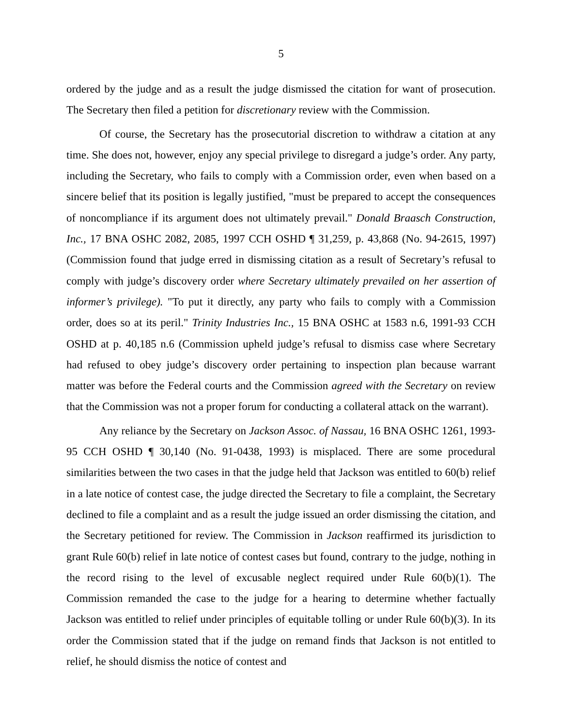5
ordered by the judge and as a result the judge dismissed the citation for want of prosecution. The Secretary then filed a petition for discretionary review with the Commission.
Of course, the Secretary has the prosecutorial discretion to withdraw a citation at any time. She does not, however, enjoy any special privilege to disregard a judge’s order. Any party, including the Secretary, who fails to comply with a Commission order, even when based on a sincere belief that its position is legally justified, "must be prepared to accept the consequences of noncompliance if its argument does not ultimately prevail." Donald Braasch Construction, Inc., 17 BNA OSHC 2082, 2085, 1997 CCH OSHD ¶ 31,259, p. 43,868 (No. 94-2615, 1997) (Commission found that judge erred in dismissing citation as a result of Secretary’s refusal to comply with judge’s discovery order where Secretary ultimately prevailed on her assertion of informer’s privilege). "To put it directly, any party who fails to comply with a Commission order, does so at its peril." Trinity Industries Inc., 15 BNA OSHC at 1583 n.6, 1991-93 CCH OSHD at p. 40,185 n.6 (Commission upheld judge’s refusal to dismiss case where Secretary had refused to obey judge’s discovery order pertaining to inspection plan because warrant matter was before the Federal courts and the Commission agreed with the Secretary on review that the Commission was not a proper forum for conducting a collateral attack on the warrant).
Any reliance by the Secretary on Jackson Assoc. of Nassau, 16 BNA OSHC 1261, 1993-95 CCH OSHD ¶ 30,140 (No. 91-0438, 1993) is misplaced. There are some procedural similarities between the two cases in that the judge held that Jackson was entitled to 60(b) relief in a late notice of contest case, the judge directed the Secretary to file a complaint, the Secretary declined to file a complaint and as a result the judge issued an order dismissing the citation, and the Secretary petitioned for review. The Commission in Jackson reaffirmed its jurisdiction to grant Rule 60(b) relief in late notice of contest cases but found, contrary to the judge, nothing in the record rising to the level of excusable neglect required under Rule 60(b)(1). The Commission remanded the case to the judge for a hearing to determine whether factually Jackson was entitled to relief under principles of equitable tolling or under Rule 60(b)(3). In its order the Commission stated that if the judge on remand finds that Jackson is not entitled to relief, he should dismiss the notice of contest and